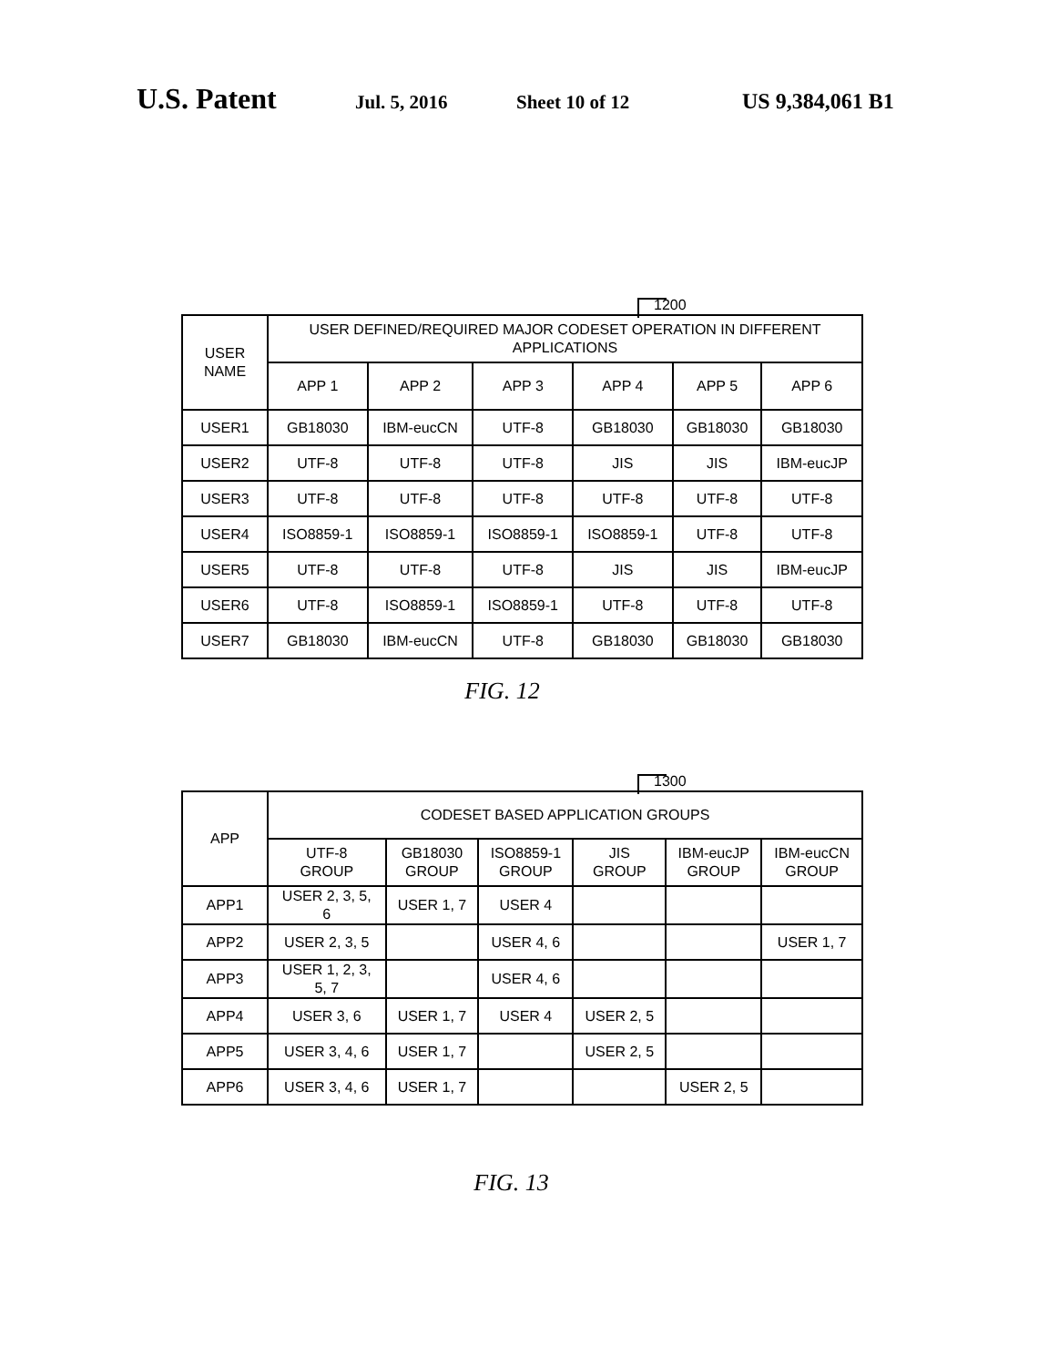U.S. Patent Jul. 5, 2016 Sheet 10 of 12 US 9,384,061 B1
1200
| USER NAME | USER DEFINED/REQUIRED MAJOR CODESET OPERATION IN DIFFERENT APPLICATIONS | | | | | |
| --- | --- | --- | --- | --- | --- | --- |
| | APP 1 | APP 2 | APP 3 | APP 4 | APP 5 | APP 6 |
| USER1 | GB18030 | IBM-eucCN | UTF-8 | GB18030 | GB18030 | GB18030 |
| USER2 | UTF-8 | UTF-8 | UTF-8 | JIS | JIS | IBM-eucJP |
| USER3 | UTF-8 | UTF-8 | UTF-8 | UTF-8 | UTF-8 | UTF-8 |
| USER4 | ISO8859-1 | ISO8859-1 | ISO8859-1 | ISO8859-1 | UTF-8 | UTF-8 |
| USER5 | UTF-8 | UTF-8 | UTF-8 | JIS | JIS | IBM-eucJP |
| USER6 | UTF-8 | ISO8859-1 | ISO8859-1 | UTF-8 | UTF-8 | UTF-8 |
| USER7 | GB18030 | IBM-eucCN | UTF-8 | GB18030 | GB18030 | GB18030 |
FIG. 12
1300
| APP | CODESET BASED APPLICATION GROUPS | | | | | |
| --- | --- | --- | --- | --- | --- | --- |
| | UTF-8 GROUP | GB18030 GROUP | ISO8859-1 GROUP | JIS GROUP | IBM-eucJP GROUP | IBM-eucCN GROUP |
| APP1 | USER 2, 3, 5, 6 | USER 1, 7 | USER 4 | | | |
| APP2 | USER 2, 3, 5 | | USER 4, 6 | | | USER 1, 7 |
| APP3 | USER 1, 2, 3, 5, 7 | | USER 4, 6 | | | |
| APP4 | USER 3, 6 | USER 1, 7 | USER 4 | USER 2, 5 | | |
| APP5 | USER 3, 4, 6 | USER 1, 7 | | USER 2, 5 | | |
| APP6 | USER 3, 4, 6 | USER 1, 7 | | | USER 2, 5 | |
FIG. 13